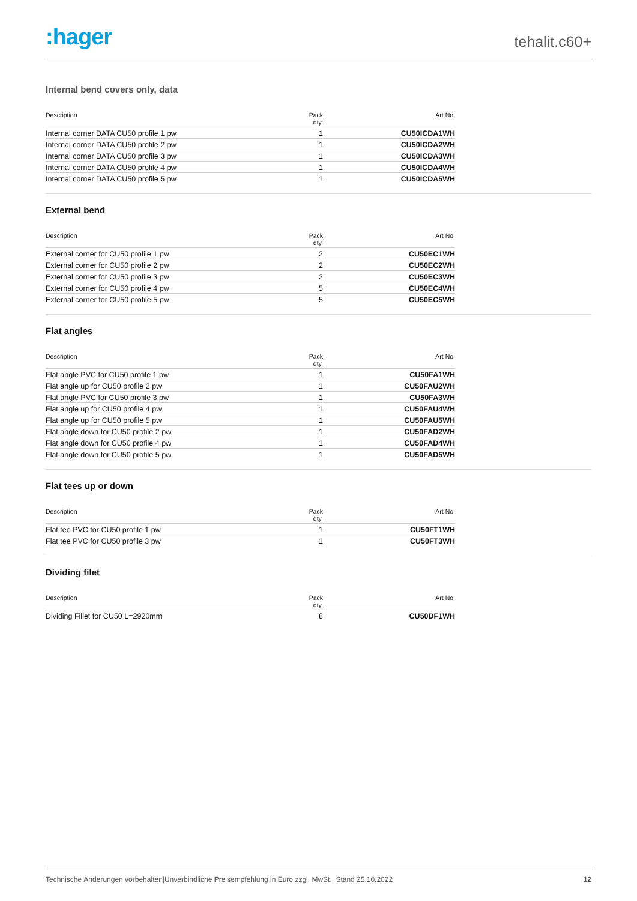:hager
tehalit.c60+
Internal bend covers only, data
| Description | Pack qty. | Art No. |
| --- | --- | --- |
| Internal corner DATA CU50 profile 1 pw | 1 | CU50ICDA1WH |
| Internal corner DATA CU50 profile 2 pw | 1 | CU50ICDA2WH |
| Internal corner DATA CU50 profile 3 pw | 1 | CU50ICDA3WH |
| Internal corner DATA CU50 profile 4 pw | 1 | CU50ICDA4WH |
| Internal corner DATA CU50 profile 5 pw | 1 | CU50ICDA5WH |
External bend
| Description | Pack qty. | Art No. |
| --- | --- | --- |
| External corner for CU50 profile 1 pw | 2 | CU50EC1WH |
| External corner for CU50 profile 2 pw | 2 | CU50EC2WH |
| External corner for CU50 profile 3 pw | 2 | CU50EC3WH |
| External corner for CU50 profile 4 pw | 5 | CU50EC4WH |
| External corner for CU50 profile 5 pw | 5 | CU50EC5WH |
Flat angles
| Description | Pack qty. | Art No. |
| --- | --- | --- |
| Flat angle PVC for CU50 profile 1 pw | 1 | CU50FA1WH |
| Flat angle up for CU50 profile 2 pw | 1 | CU50FAU2WH |
| Flat angle PVC for CU50 profile 3 pw | 1 | CU50FA3WH |
| Flat angle up for CU50 profile 4 pw | 1 | CU50FAU4WH |
| Flat angle up for CU50 profile 5 pw | 1 | CU50FAU5WH |
| Flat angle down for CU50 profile 2 pw | 1 | CU50FAD2WH |
| Flat angle down for CU50 profile 4 pw | 1 | CU50FAD4WH |
| Flat angle down for CU50 profile 5 pw | 1 | CU50FAD5WH |
Flat tees up or down
| Description | Pack qty. | Art No. |
| --- | --- | --- |
| Flat tee PVC for CU50 profile 1 pw | 1 | CU50FT1WH |
| Flat tee PVC for CU50 profile 3 pw | 1 | CU50FT3WH |
Dividing filet
| Description | Pack qty. | Art No. |
| --- | --- | --- |
| Dividing Fillet for CU50 L=2920mm | 8 | CU50DF1WH |
Technische Änderungen vorbehalten|Unverbindliche Preisempfehlung in Euro zzgl. MwSt., Stand 25.10.2022 12